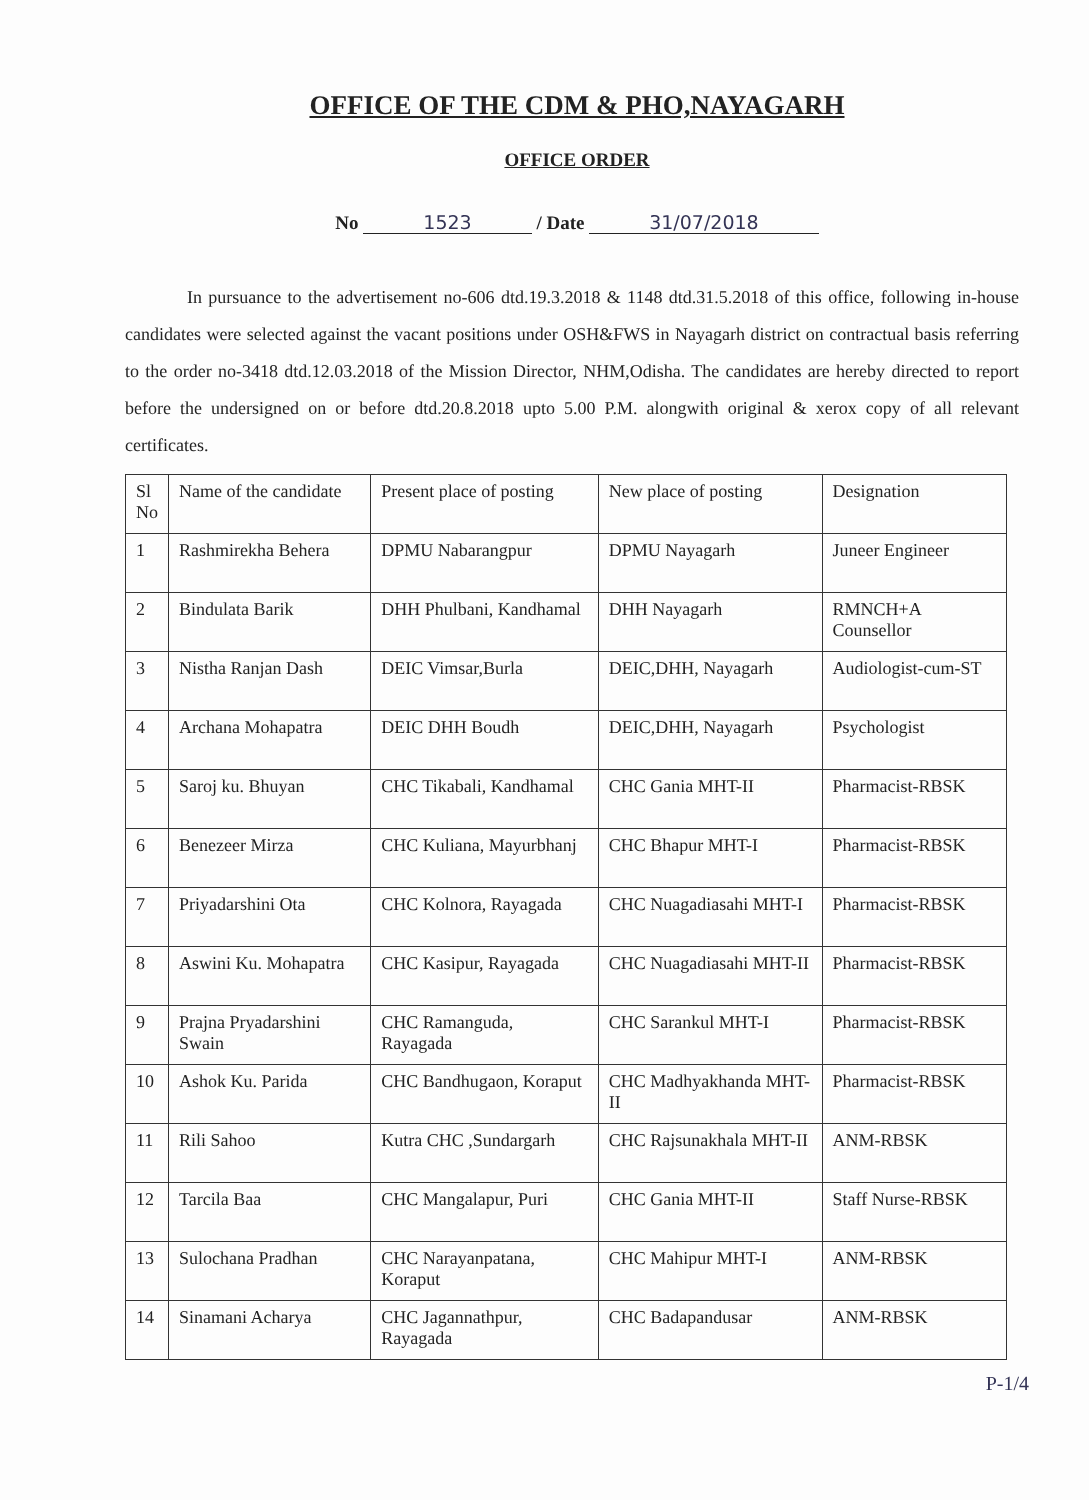OFFICE OF THE CDM & PHO,NAYAGARH
OFFICE ORDER
No 1523 / Date 31/07/2018
In pursuance to the advertisement no-606 dtd.19.3.2018 & 1148 dtd.31.5.2018 of this office, following in-house candidates were selected against the vacant positions under OSH&FWS in Nayagarh district on contractual basis referring to the order no-3418 dtd.12.03.2018 of the Mission Director, NHM,Odisha. The candidates are hereby directed to report before the undersigned on or before dtd.20.8.2018 upto 5.00 P.M. alongwith original & xerox copy of all relevant certificates.
| Sl No | Name of the candidate | Present place of posting | New place of posting | Designation |
| 1 | Rashmirekha Behera | DPMU Nabarangpur | DPMU Nayagarh | Juneer Engineer |
| 2 | Bindulata Barik | DHH Phulbani, Kandhamal | DHH Nayagarh | RMNCH+A Counsellor |
| 3 | Nistha Ranjan Dash | DEIC Vimsar,Burla | DEIC,DHH, Nayagarh | Audiologist-cum-ST |
| 4 | Archana Mohapatra | DEIC DHH Boudh | DEIC,DHH, Nayagarh | Psychologist |
| 5 | Saroj ku. Bhuyan | CHC Tikabali, Kandhamal | CHC Gania MHT-II | Pharmacist-RBSK |
| 6 | Benezeer Mirza | CHC Kuliana, Mayurbhanj | CHC Bhapur MHT-I | Pharmacist-RBSK |
| 7 | Priyadarshini Ota | CHC Kolnora, Rayagada | CHC Nuagadiasahi MHT-I | Pharmacist-RBSK |
| 8 | Aswini Ku. Mohapatra | CHC Kasipur, Rayagada | CHC Nuagadiasahi MHT-II | Pharmacist-RBSK |
| 9 | Prajna Pryadarshini Swain | CHC Ramanguda, Rayagada | CHC Sarankul MHT-I | Pharmacist-RBSK |
| 10 | Ashok Ku. Parida | CHC Bandhugaon, Koraput | CHC Madhyakhanda MHT-II | Pharmacist-RBSK |
| 11 | Rili Sahoo | Kutra CHC ,Sundargarh | CHC Rajsunakhala MHT-II | ANM-RBSK |
| 12 | Tarcila Baa | CHC Mangalapur, Puri | CHC Gania MHT-II | Staff Nurse-RBSK |
| 13 | Sulochana Pradhan | CHC Narayanpatana, Koraput | CHC Mahipur MHT-I | ANM-RBSK |
| 14 | Sinamani Acharya | CHC Jagannathpur, Rayagada | CHC Badapandusar | ANM-RBSK |
P-1/4